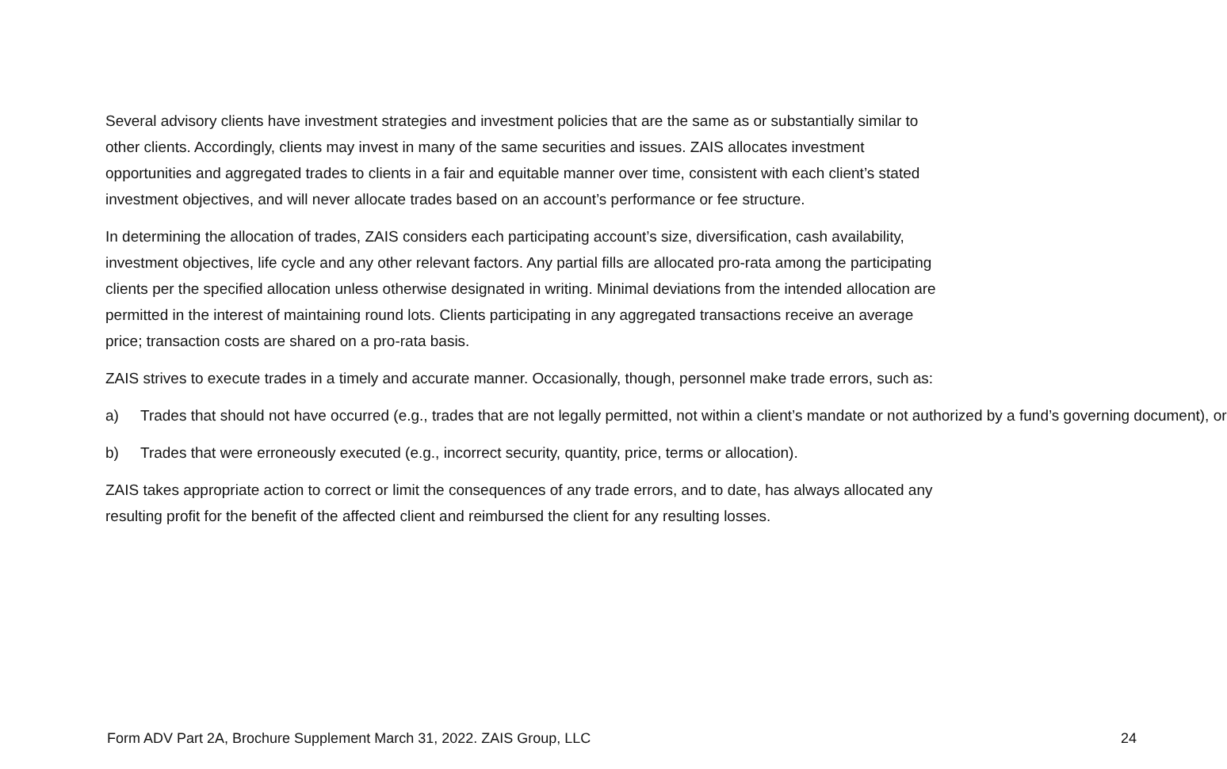Several advisory clients have investment strategies and investment policies that are the same as or substantially similar to other clients. Accordingly, clients may invest in many of the same securities and issues. ZAIS allocates investment opportunities and aggregated trades to clients in a fair and equitable manner over time, consistent with each client’s stated investment objectives, and will never allocate trades based on an account’s performance or fee structure.
In determining the allocation of trades, ZAIS considers each participating account’s size, diversification, cash availability, investment objectives, life cycle and any other relevant factors. Any partial fills are allocated pro-rata among the participating clients per the specified allocation unless otherwise designated in writing. Minimal deviations from the intended allocation are permitted in the interest of maintaining round lots. Clients participating in any aggregated transactions receive an average price; transaction costs are shared on a pro-rata basis.
ZAIS strives to execute trades in a timely and accurate manner. Occasionally, though, personnel make trade errors, such as:
a) Trades that should not have occurred (e.g., trades that are not legally permitted, not within a client’s mandate or not authorized by a fund’s governing document), or
b) Trades that were erroneously executed (e.g., incorrect security, quantity, price, terms or allocation).
ZAIS takes appropriate action to correct or limit the consequences of any trade errors, and to date, has always allocated any resulting profit for the benefit of the affected client and reimbursed the client for any resulting losses.
Form ADV Part 2A, Brochure Supplement March 31, 2022. ZAIS Group, LLC 24